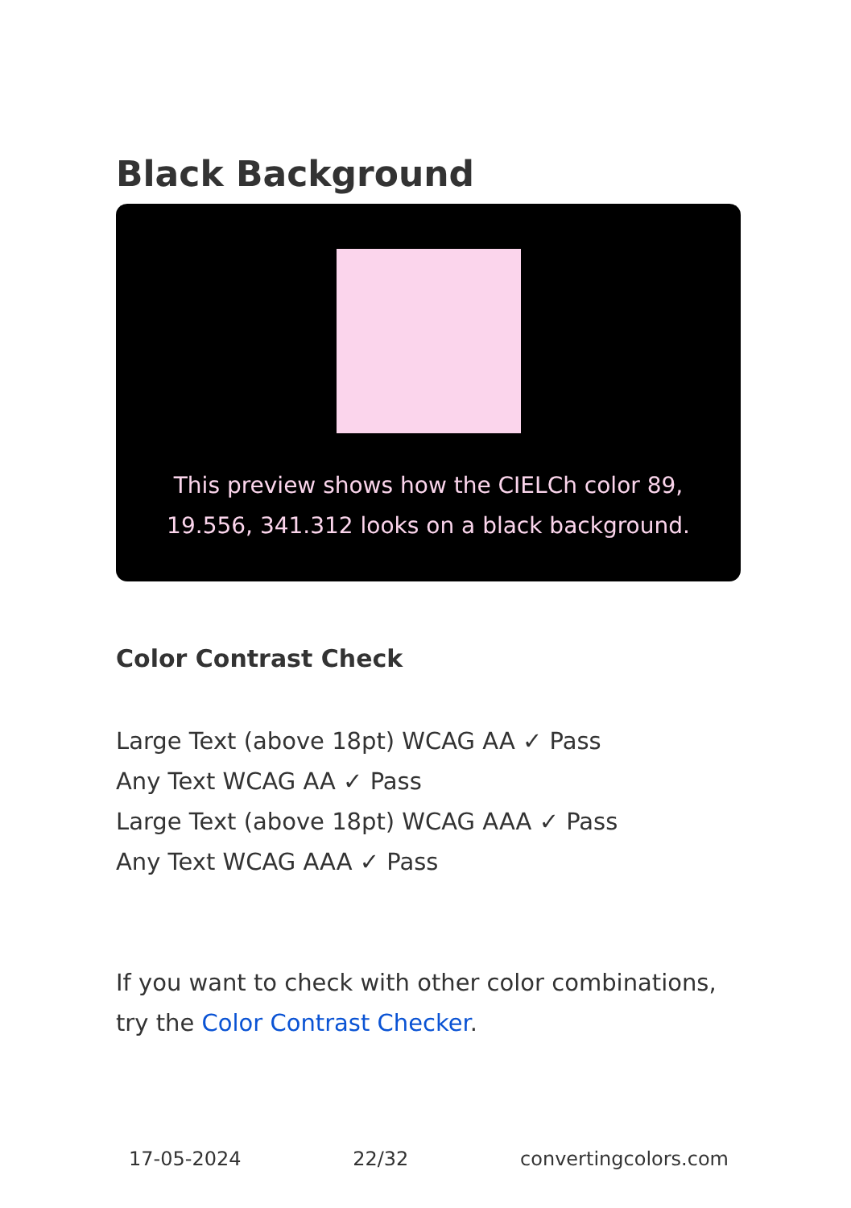Black Background
This preview shows how the CIELCh color 89, 19.556, 341.312 looks on a black background.
Color Contrast Check
Large Text (above 18pt) WCAG AA ✓ Pass
Any Text WCAG AA ✓ Pass
Large Text (above 18pt) WCAG AAA ✓ Pass
Any Text WCAG AAA ✓ Pass
If you want to check with other color combinations, try the Color Contrast Checker.
17-05-2024 22/32 convertingcolors.com